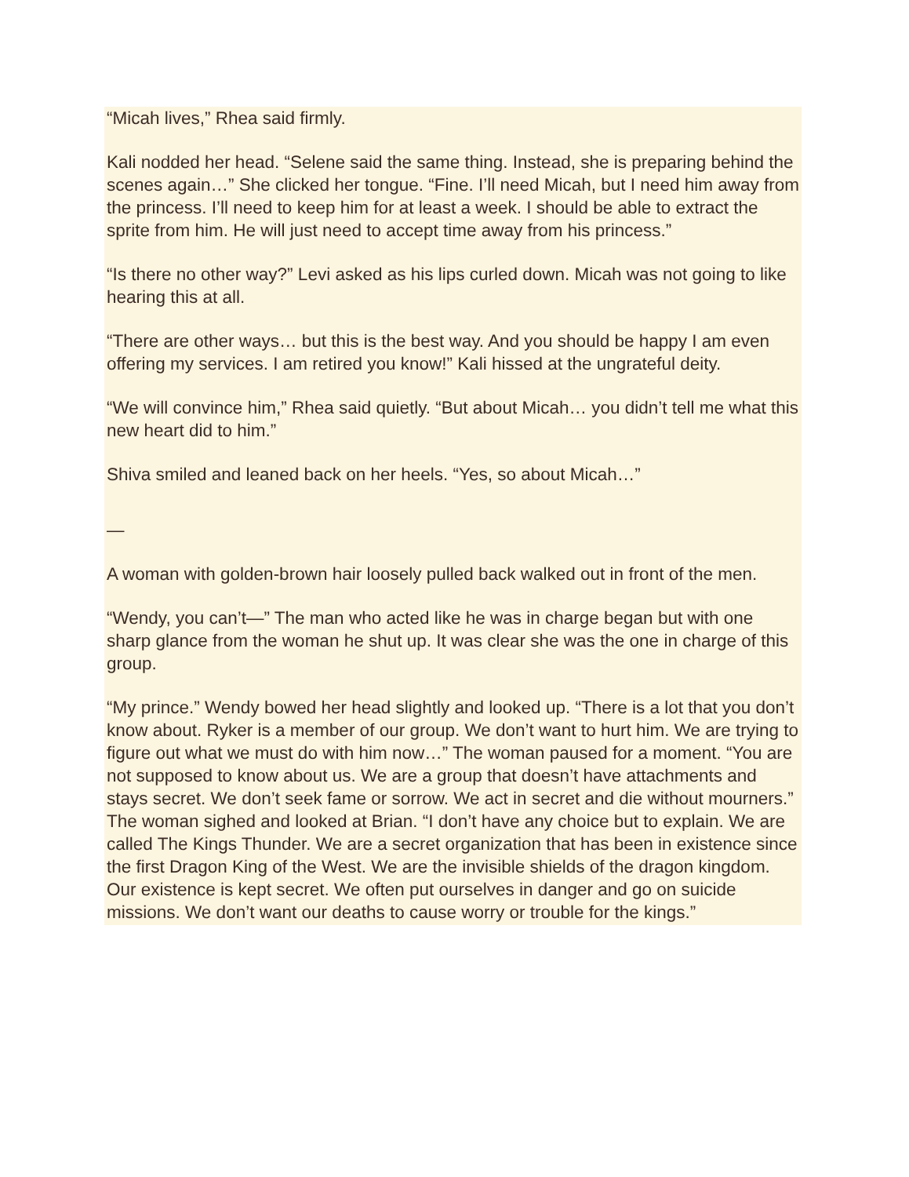“Micah lives,” Rhea said firmly.
Kali nodded her head. “Selene said the same thing. Instead, she is preparing behind the scenes again…” She clicked her tongue. “Fine. I’ll need Micah, but I need him away from the princess. I’ll need to keep him for at least a week. I should be able to extract the sprite from him. He will just need to accept time away from his princess.”
“Is there no other way?” Levi asked as his lips curled down. Micah was not going to like hearing this at all.
“There are other ways… but this is the best way. And you should be happy I am even offering my services. I am retired you know!” Kali hissed at the ungrateful deity.
“We will convince him,” Rhea said quietly. “But about Micah… you didn’t tell me what this new heart did to him.”
Shiva smiled and leaned back on her heels. “Yes, so about Micah…”
—
A woman with golden-brown hair loosely pulled back walked out in front of the men.
“Wendy, you can’t—” The man who acted like he was in charge began but with one sharp glance from the woman he shut up. It was clear she was the one in charge of this group.
“My prince.” Wendy bowed her head slightly and looked up. “There is a lot that you don’t know about. Ryker is a member of our group. We don’t want to hurt him. We are trying to figure out what we must do with him now…” The woman paused for a moment. “You are not supposed to know about us. We are a group that doesn’t have attachments and stays secret. We don’t seek fame or sorrow. We act in secret and die without mourners.” The woman sighed and looked at Brian. “I don’t have any choice but to explain. We are called The Kings Thunder. We are a secret organization that has been in existence since the first Dragon King of the West. We are the invisible shields of the dragon kingdom. Our existence is kept secret. We often put ourselves in danger and go on suicide missions. We don’t want our deaths to cause worry or trouble for the kings.”